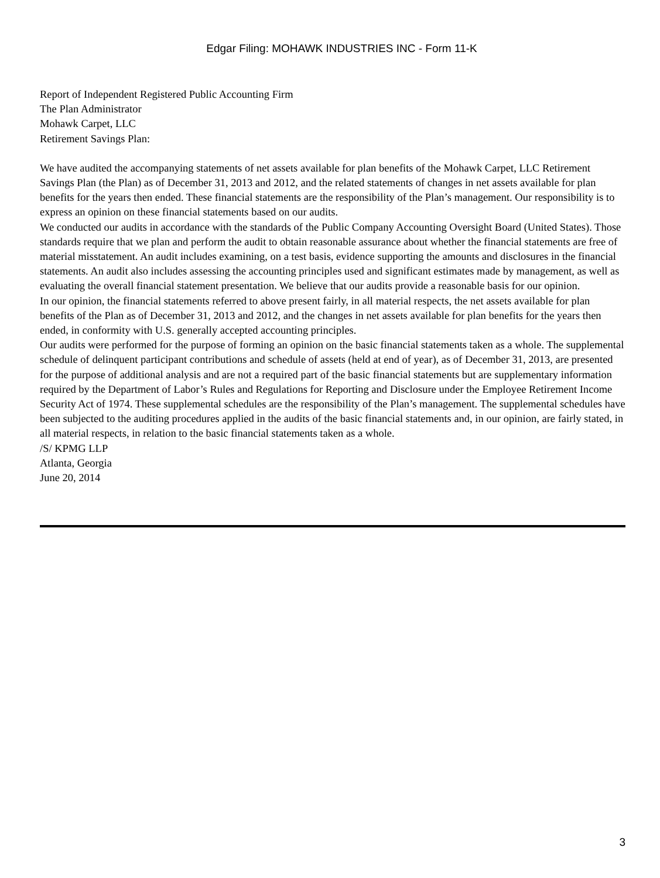Edgar Filing: MOHAWK INDUSTRIES INC - Form 11-K
Report of Independent Registered Public Accounting Firm
The Plan Administrator
Mohawk Carpet, LLC
Retirement Savings Plan:
We have audited the accompanying statements of net assets available for plan benefits of the Mohawk Carpet, LLC Retirement Savings Plan (the Plan) as of December 31, 2013 and 2012, and the related statements of changes in net assets available for plan benefits for the years then ended. These financial statements are the responsibility of the Plan’s management. Our responsibility is to express an opinion on these financial statements based on our audits.
We conducted our audits in accordance with the standards of the Public Company Accounting Oversight Board (United States). Those standards require that we plan and perform the audit to obtain reasonable assurance about whether the financial statements are free of material misstatement. An audit includes examining, on a test basis, evidence supporting the amounts and disclosures in the financial statements. An audit also includes assessing the accounting principles used and significant estimates made by management, as well as evaluating the overall financial statement presentation. We believe that our audits provide a reasonable basis for our opinion.
In our opinion, the financial statements referred to above present fairly, in all material respects, the net assets available for plan benefits of the Plan as of December 31, 2013 and 2012, and the changes in net assets available for plan benefits for the years then ended, in conformity with U.S. generally accepted accounting principles.
Our audits were performed for the purpose of forming an opinion on the basic financial statements taken as a whole. The supplemental schedule of delinquent participant contributions and schedule of assets (held at end of year), as of December 31, 2013, are presented for the purpose of additional analysis and are not a required part of the basic financial statements but are supplementary information required by the Department of Labor’s Rules and Regulations for Reporting and Disclosure under the Employee Retirement Income Security Act of 1974. These supplemental schedules are the responsibility of the Plan’s management. The supplemental schedules have been subjected to the auditing procedures applied in the audits of the basic financial statements and, in our opinion, are fairly stated, in all material respects, in relation to the basic financial statements taken as a whole.
/S/ KPMG LLP
Atlanta, Georgia
June 20, 2014
3